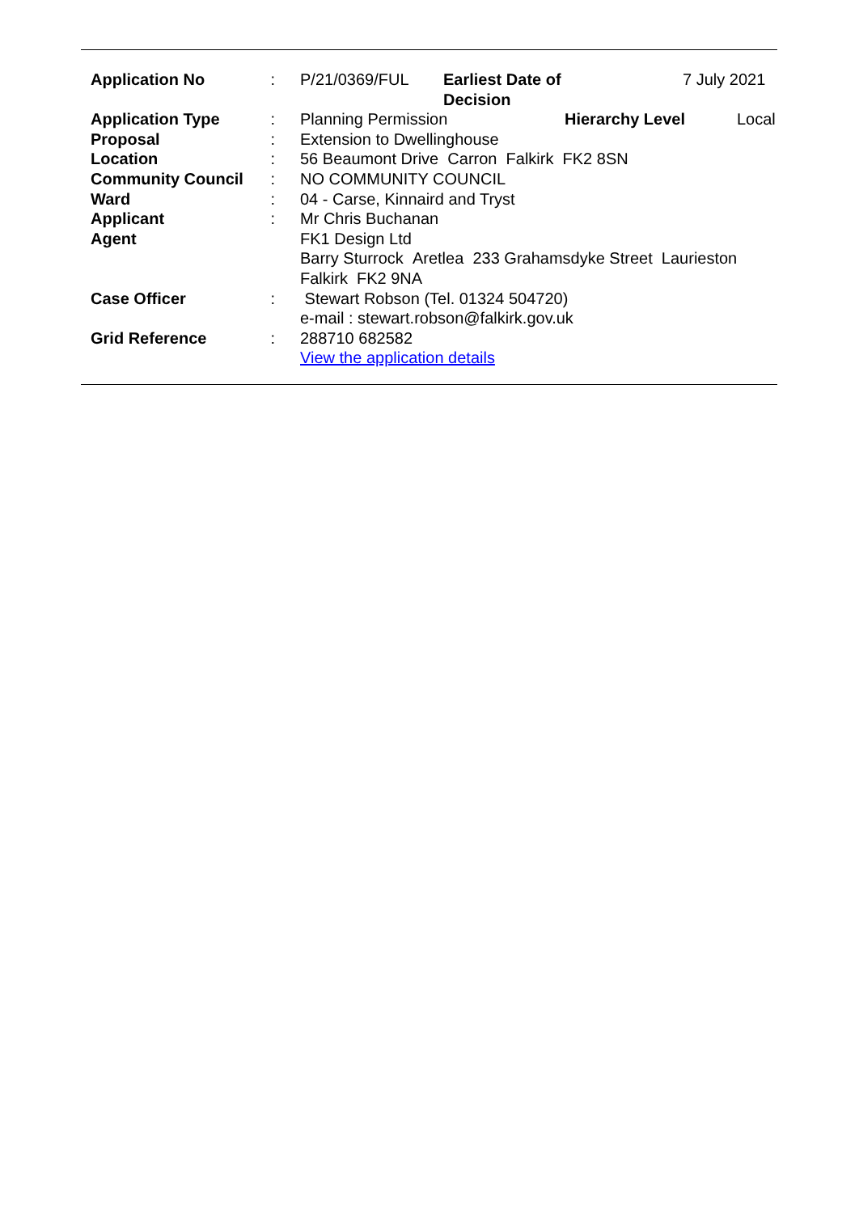| Application No | : | / P/21/0369/FUL / Earliest Date of Decision / 7 July 2021 / |
| Application Type | : | / Planning Permission / Hierarchy Level / Local / |
| Proposal | : | Extension to Dwellinghouse |
| Location | : | 56 Beaumont Drive Carron Falkirk FK2 8SN |
| Community Council | : | NO COMMUNITY COUNCIL |
| Ward | : | 04 - Carse, Kinnaird and Tryst |
| Applicant | : | Mr Chris Buchanan |
| Agent | | FK1 Design Ltd Barry Sturrock Aretlea 233 Grahamsdyke Street Laurieston Falkirk FK2 9NA |
| Case Officer | : | Stewart Robson (Tel. 01324 504720) e-mail : stewart.robson@falkirk.gov.uk |
| Grid Reference | : | 288710 682582 View the application details |